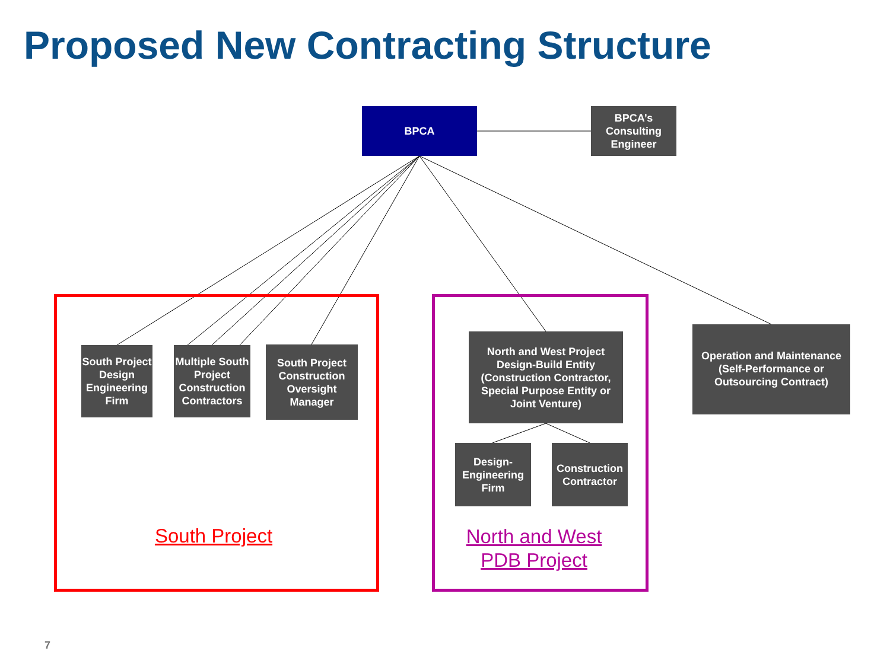Proposed New Contracting Structure
BPCA
BPCA’s Consulting Engineer
South Project Design Engineering Firm
Multiple South Project Construction Contractors
South Project Construction Oversight Manager
North and West Project Design-Build Entity (Construction Contractor, Special Purpose Entity or Joint Venture)
Operation and Maintenance (Self-Performance or Outsourcing Contract)
Design-Engineering Firm
Construction Contractor
South Project
North and West PDB Project
7